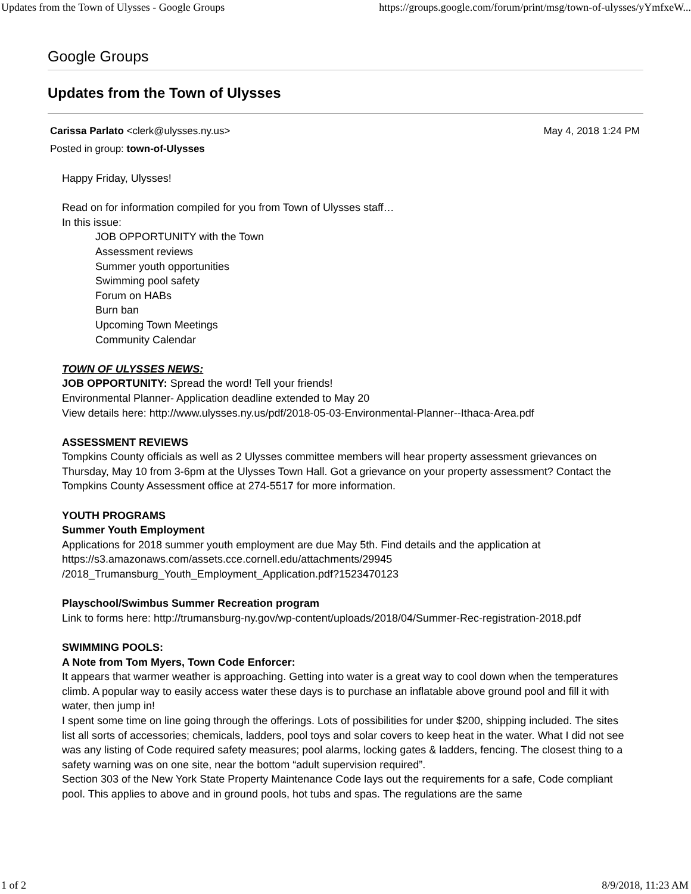Updates from the Town of Ulysses - Google Groups https://groups.google.com/forum/print/msg/town-of-ulysses/yYmfxeW...
Google Groups
Updates from the Town of Ulysses
Carissa Parlato <clerk@ulysses.ny.us> May 4, 2018 1:24 PM
Posted in group: town-of-Ulysses
Happy Friday, Ulysses!
Read on for information compiled for you from Town of Ulysses staff…
In this issue:
JOB OPPORTUNITY with the Town
Assessment reviews
Summer youth opportunities
Swimming pool safety
Forum on HABs
Burn ban
Upcoming Town Meetings
Community Calendar
TOWN OF ULYSSES NEWS:
JOB OPPORTUNITY: Spread the word! Tell your friends!
Environmental Planner- Application deadline extended to May 20
View details here: http://www.ulysses.ny.us/pdf/2018-05-03-Environmental-Planner--Ithaca-Area.pdf
ASSESSMENT REVIEWS
Tompkins County officials as well as 2 Ulysses committee members will hear property assessment grievances on Thursday, May 10 from 3-6pm at the Ulysses Town Hall. Got a grievance on your property assessment? Contact the Tompkins County Assessment office at 274-5517 for more information.
YOUTH PROGRAMS
Summer Youth Employment
Applications for 2018 summer youth employment are due May 5th. Find details and the application at https://s3.amazonaws.com/assets.cce.cornell.edu/attachments/29945
/2018_Trumansburg_Youth_Employment_Application.pdf?1523470123
Playschool/Swimbus Summer Recreation program
Link to forms here: http://trumansburg-ny.gov/wp-content/uploads/2018/04/Summer-Rec-registration-2018.pdf
SWIMMING POOLS:
A Note from Tom Myers, Town Code Enforcer:
It appears that warmer weather is approaching. Getting into water is a great way to cool down when the temperatures climb. A popular way to easily access water these days is to purchase an inflatable above ground pool and fill it with water, then jump in!
I spent some time on line going through the offerings. Lots of possibilities for under $200, shipping included. The sites list all sorts of accessories; chemicals, ladders, pool toys and solar covers to keep heat in the water. What I did not see was any listing of Code required safety measures; pool alarms, locking gates & ladders, fencing. The closest thing to a safety warning was on one site, near the bottom “adult supervision required”.
Section 303 of the New York State Property Maintenance Code lays out the requirements for a safe, Code compliant pool. This applies to above and in ground pools, hot tubs and spas. The regulations are the same
1 of 2 8/9/2018, 11:23 AM